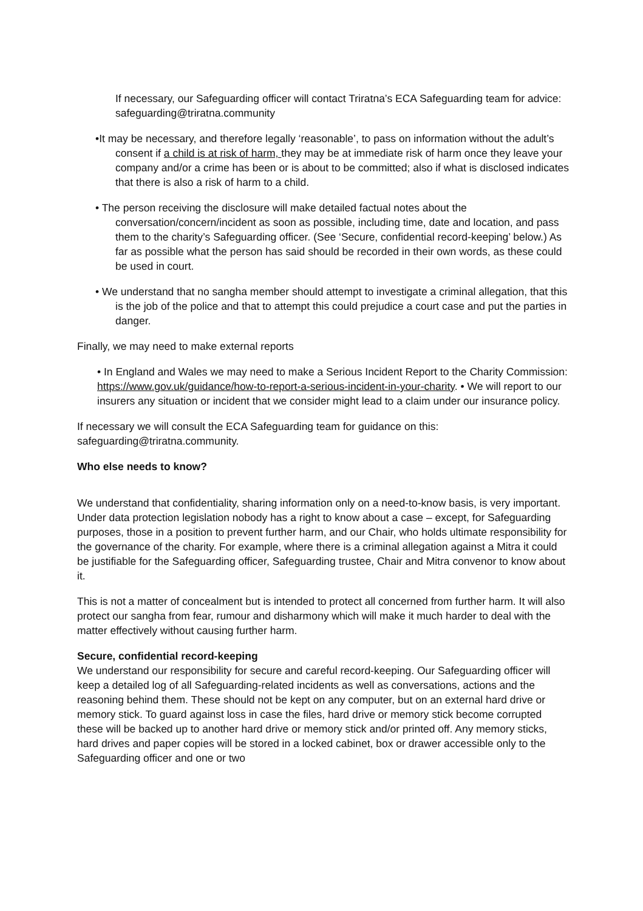If necessary, our Safeguarding officer will contact Triratna’s ECA Safeguarding team for advice: safeguarding@triratna.community
•It may be necessary, and therefore legally ‘reasonable’, to pass on information without the adult’s consent if a child is at risk of harm, they may be at immediate risk of harm once they leave your company and/or a crime has been or is about to be committed; also if what is disclosed indicates that there is also a risk of harm to a child.
• The person receiving the disclosure will make detailed factual notes about the conversation/concern/incident as soon as possible, including time, date and location, and pass them to the charity’s Safeguarding officer. (See ‘Secure, confidential record-keeping’ below.) As far as possible what the person has said should be recorded in their own words, as these could be used in court.
• We understand that no sangha member should attempt to investigate a criminal allegation, that this is the job of the police and that to attempt this could prejudice a court case and put the parties in danger.
Finally, we may need to make external reports
• In England and Wales we may need to make a Serious Incident Report to the Charity Commission:
https://www.gov.uk/guidance/how-to-report-a-serious-incident-in-your-charity. • We will report to our insurers any situation or incident that we consider might lead to a claim under our insurance policy.
If necessary we will consult the ECA Safeguarding team for guidance on this: safeguarding@triratna.community.
Who else needs to know?
We understand that confidentiality, sharing information only on a need-to-know basis, is very important. Under data protection legislation nobody has a right to know about a case – except, for Safeguarding purposes, those in a position to prevent further harm, and our Chair, who holds ultimate responsibility for the governance of the charity. For example, where there is a criminal allegation against a Mitra it could be justifiable for the Safeguarding officer, Safeguarding trustee, Chair and Mitra convenor to know about it.
This is not a matter of concealment but is intended to protect all concerned from further harm. It will also protect our sangha from fear, rumour and disharmony which will make it much harder to deal with the matter effectively without causing further harm.
Secure, confidential record-keeping
We understand our responsibility for secure and careful record-keeping. Our Safeguarding officer will keep a detailed log of all Safeguarding-related incidents as well as conversations, actions and the reasoning behind them. These should not be kept on any computer, but on an external hard drive or memory stick. To guard against loss in case the files, hard drive or memory stick become corrupted these will be backed up to another hard drive or memory stick and/or printed off. Any memory sticks, hard drives and paper copies will be stored in a locked cabinet, box or drawer accessible only to the Safeguarding officer and one or two